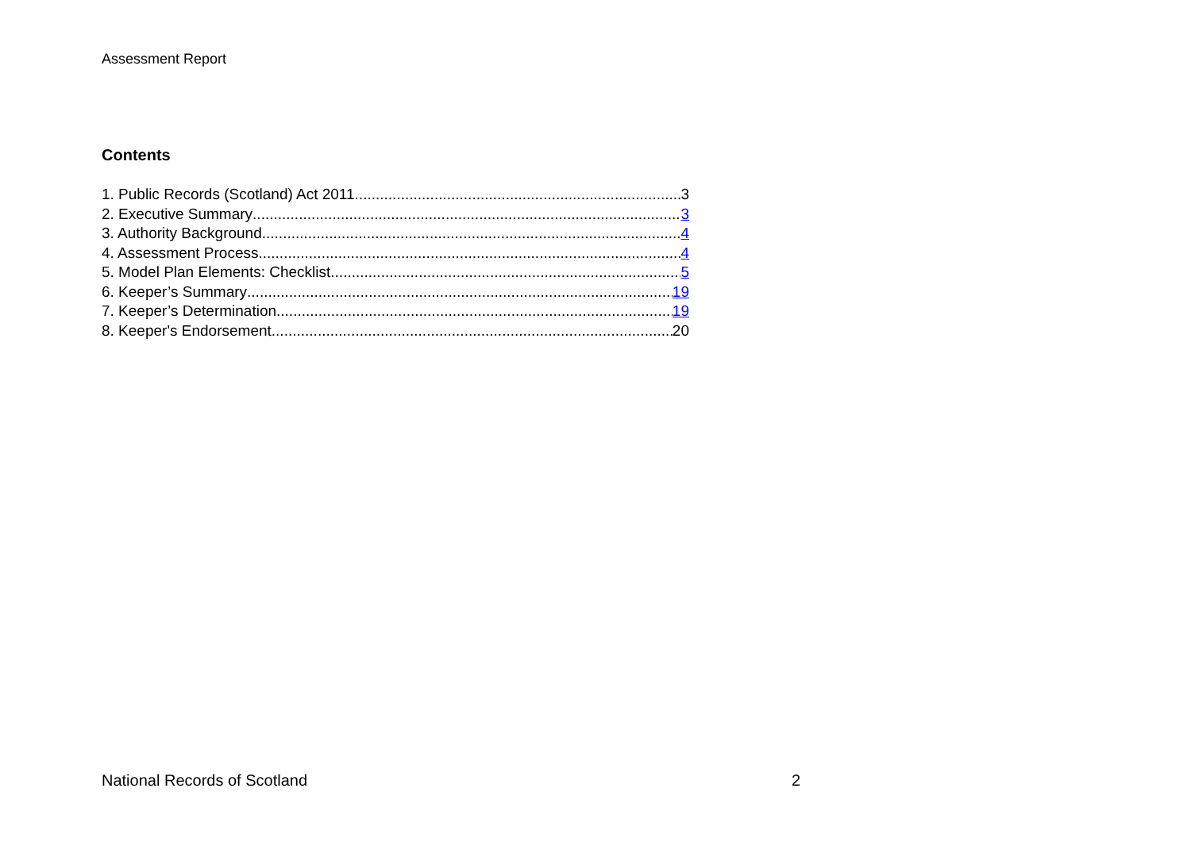Assessment Report
Contents
1. Public Records (Scotland) Act 2011 3
2. Executive Summary 3
3. Authority Background 4
4. Assessment Process 4
5. Model Plan Elements: Checklist 5
6. Keeper’s Summary 19
7. Keeper’s Determination 19
8. Keeper's Endorsement 20
National Records of Scotland 2